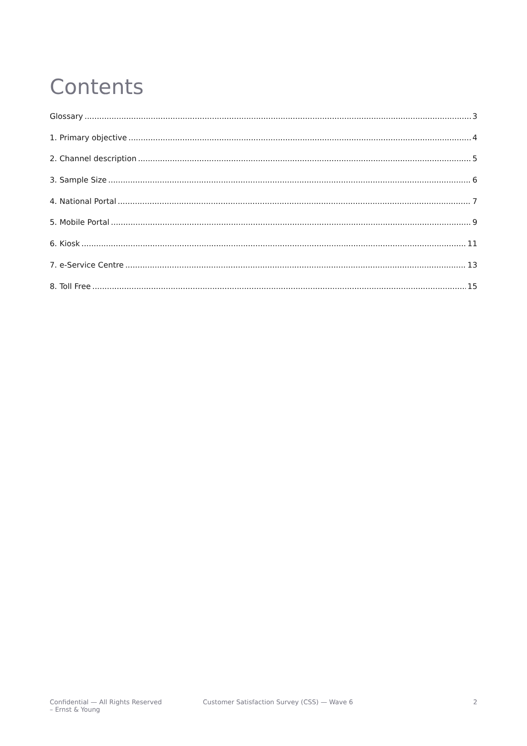Contents
Glossary 3
1. Primary objective 4
2. Channel description 5
3. Sample Size 6
4. National Portal 7
5. Mobile Portal 9
6. Kiosk 11
7. e-Service Centre 13
8. Toll Free 15
Confidential — All Rights Reserved
– Ernst & Young
Customer Satisfaction Survey (CSS) — Wave 6
2